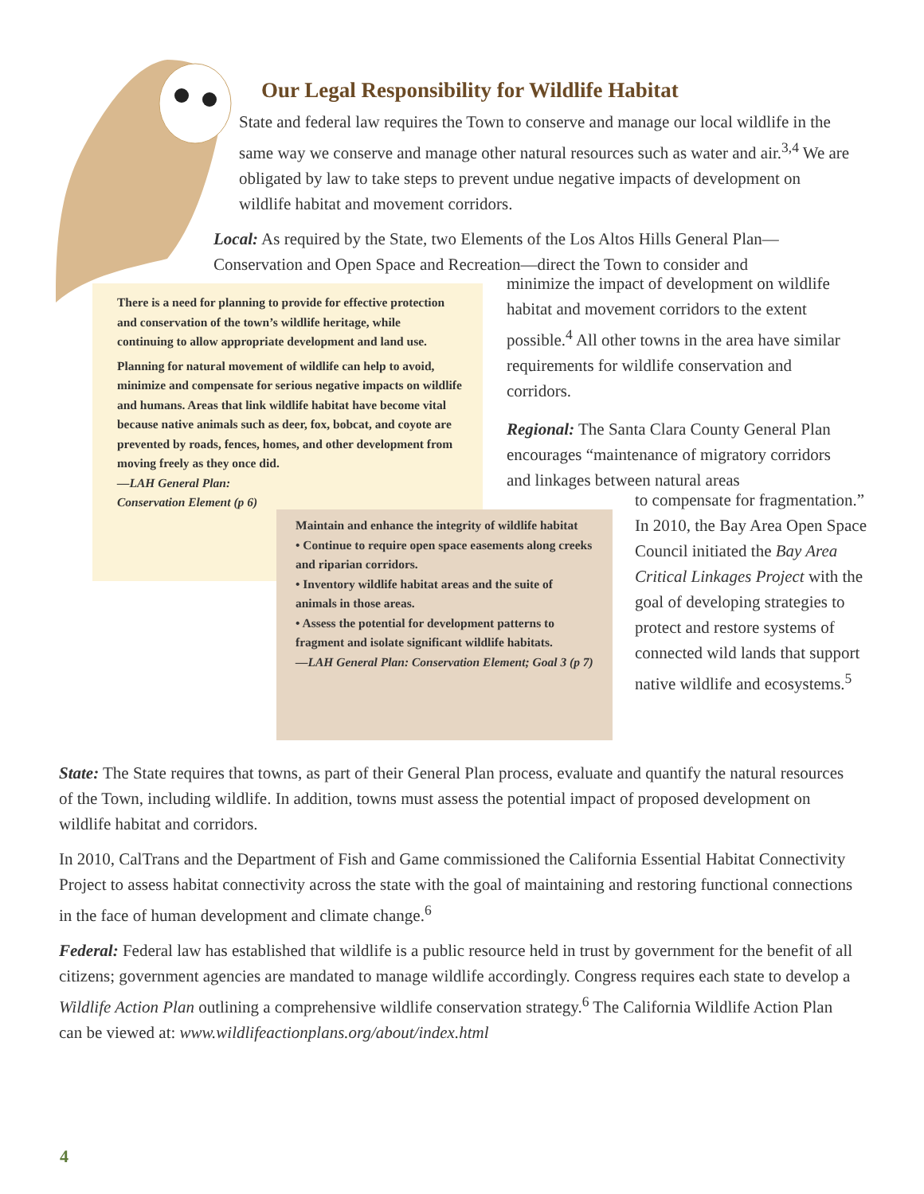Our Legal Responsibility for Wildlife Habitat
State and federal law requires the Town to conserve and manage our local wildlife in the same way we conserve and manage other natural resources such as water and air.<sup>3,4</sup> We are obligated by law to take steps to prevent undue negative impacts of development on wildlife habitat and movement corridors.
Local: As required by the State, two Elements of the Los Altos Hills General Plan—Conservation and Open Space and Recreation—direct the Town to consider and
minimize the impact of development on wildlife habitat and movement corridors to the extent possible.<sup>4</sup> All other towns in the area have similar requirements for wildlife conservation and corridors.
Regional: The Santa Clara County General Plan encourages “maintenance of migratory corridors and linkages between natural areas
to compensate for fragmentation.” In 2010, the Bay Area Open Space Council initiated the Bay Area Critical Linkages Project with the goal of developing strategies to protect and restore systems of connected wild lands that support native wildlife and ecosystems.<sup>5</sup>
There is a need for planning to provide for effective protection and conservation of the town’s wildlife heritage, while continuing to allow appropriate development and land use.
Planning for natural movement of wildlife can help to avoid, minimize and compensate for serious negative impacts on wildlife and humans. Areas that link wildlife habitat have become vital because native animals such as deer, fox, bobcat, and coyote are prevented by roads, fences, homes, and other development from moving freely as they once did.
—LAH General Plan: Conservation Element (p 6)
Maintain and enhance the integrity of wildlife habitat
• Continue to require open space easements along creeks and riparian corridors.
• Inventory wildlife habitat areas and the suite of animals in those areas.
• Assess the potential for development patterns to fragment and isolate significant wildlife habitats.
—LAH General Plan: Conservation Element; Goal 3 (p 7)
State: The State requires that towns, as part of their General Plan process, evaluate and quantify the natural resources of the Town, including wildlife. In addition, towns must assess the potential impact of proposed development on wildlife habitat and corridors.
In 2010, CalTrans and the Department of Fish and Game commissioned the California Essential Habitat Connectivity Project to assess habitat connectivity across the state with the goal of maintaining and restoring functional connections in the face of human development and climate change.<sup>6</sup>
Federal: Federal law has established that wildlife is a public resource held in trust by government for the benefit of all citizens; government agencies are mandated to manage wildlife accordingly. Congress requires each state to develop a Wildlife Action Plan outlining a comprehensive wildlife conservation strategy.<sup>6</sup> The California Wildlife Action Plan can be viewed at: www.wildlifeactionplans.org/about/index.html
4